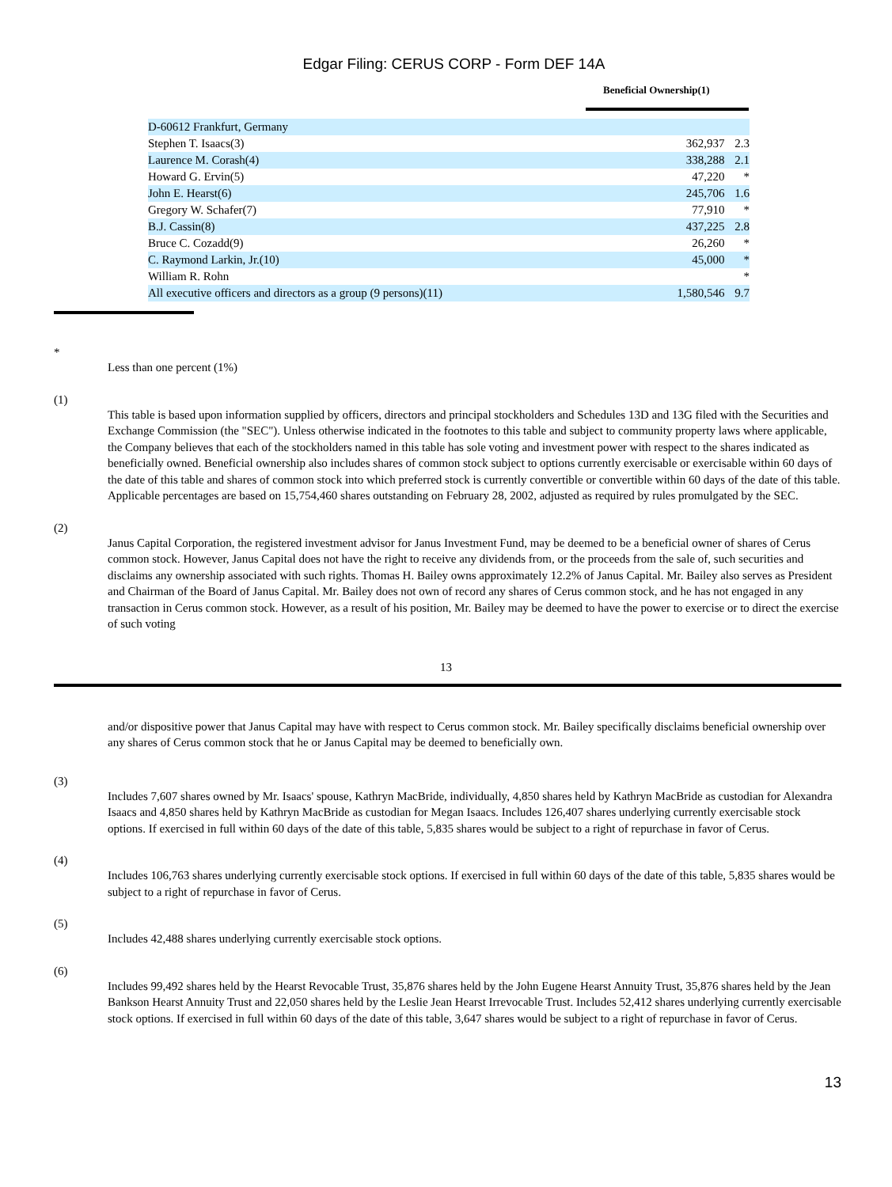Edgar Filing: CERUS CORP - Form DEF 14A
Beneficial Ownership(1)
| D-60612 Frankfurt, Germany | | |
| Stephen T. Isaacs(3) | 362,937 | 2.3 |
| Laurence M. Corash(4) | 338,288 | 2.1 |
| Howard G. Ervin(5) | 47,220 | * |
| John E. Hearst(6) | 245,706 | 1.6 |
| Gregory W. Schafer(7) | 77,910 | * |
| B.J. Cassin(8) | 437,225 | 2.8 |
| Bruce C. Cozadd(9) | 26,260 | * |
| C. Raymond Larkin, Jr.(10) | 45,000 | * |
| William R. Rohn | | * |
| All executive officers and directors as a group (9 persons)(11) | 1,580,546 | 9.7 |
*
Less than one percent (1%)
(1)
This table is based upon information supplied by officers, directors and principal stockholders and Schedules 13D and 13G filed with the Securities and Exchange Commission (the "SEC"). Unless otherwise indicated in the footnotes to this table and subject to community property laws where applicable, the Company believes that each of the stockholders named in this table has sole voting and investment power with respect to the shares indicated as beneficially owned. Beneficial ownership also includes shares of common stock subject to options currently exercisable or exercisable within 60 days of the date of this table and shares of common stock into which preferred stock is currently convertible or convertible within 60 days of the date of this table. Applicable percentages are based on 15,754,460 shares outstanding on February 28, 2002, adjusted as required by rules promulgated by the SEC.
(2)
Janus Capital Corporation, the registered investment advisor for Janus Investment Fund, may be deemed to be a beneficial owner of shares of Cerus common stock. However, Janus Capital does not have the right to receive any dividends from, or the proceeds from the sale of, such securities and disclaims any ownership associated with such rights. Thomas H. Bailey owns approximately 12.2% of Janus Capital. Mr. Bailey also serves as President and Chairman of the Board of Janus Capital. Mr. Bailey does not own of record any shares of Cerus common stock, and he has not engaged in any transaction in Cerus common stock. However, as a result of his position, Mr. Bailey may be deemed to have the power to exercise or to direct the exercise of such voting
13
and/or dispositive power that Janus Capital may have with respect to Cerus common stock. Mr. Bailey specifically disclaims beneficial ownership over any shares of Cerus common stock that he or Janus Capital may be deemed to beneficially own.
(3)
Includes 7,607 shares owned by Mr. Isaacs' spouse, Kathryn MacBride, individually, 4,850 shares held by Kathryn MacBride as custodian for Alexandra Isaacs and 4,850 shares held by Kathryn MacBride as custodian for Megan Isaacs. Includes 126,407 shares underlying currently exercisable stock options. If exercised in full within 60 days of the date of this table, 5,835 shares would be subject to a right of repurchase in favor of Cerus.
(4)
Includes 106,763 shares underlying currently exercisable stock options. If exercised in full within 60 days of the date of this table, 5,835 shares would be subject to a right of repurchase in favor of Cerus.
(5)
Includes 42,488 shares underlying currently exercisable stock options.
(6)
Includes 99,492 shares held by the Hearst Revocable Trust, 35,876 shares held by the John Eugene Hearst Annuity Trust, 35,876 shares held by the Jean Bankson Hearst Annuity Trust and 22,050 shares held by the Leslie Jean Hearst Irrevocable Trust. Includes 52,412 shares underlying currently exercisable stock options. If exercised in full within 60 days of the date of this table, 3,647 shares would be subject to a right of repurchase in favor of Cerus.
13